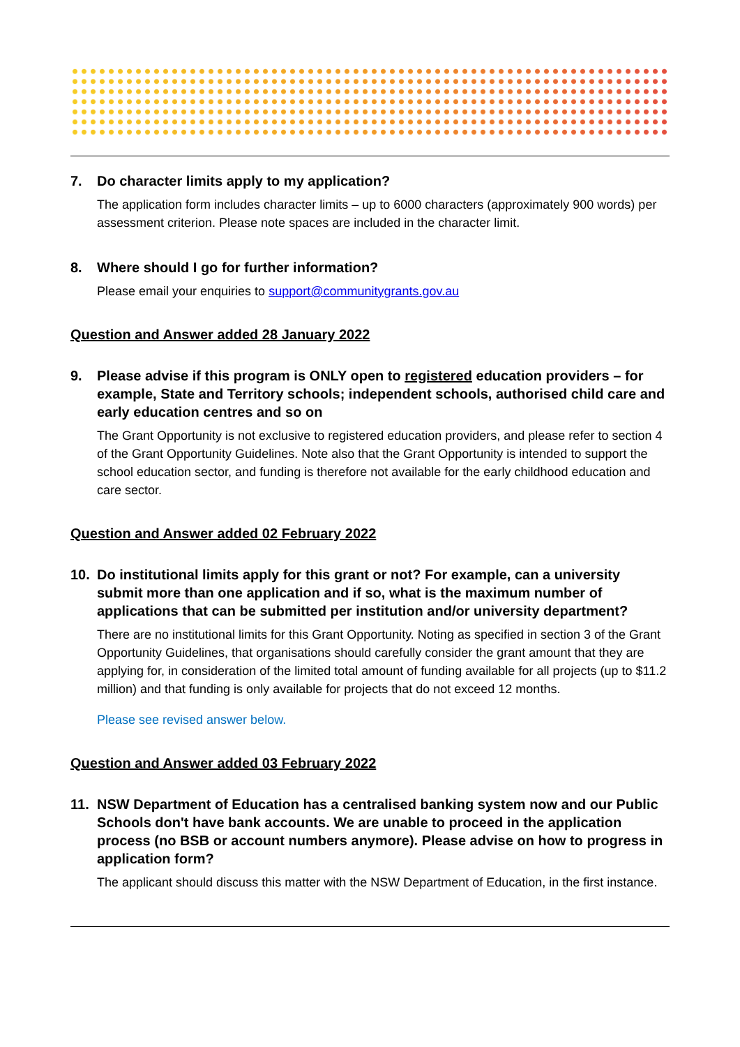7. Do character limits apply to my application?
The application form includes character limits – up to 6000 characters (approximately 900 words) per assessment criterion. Please note spaces are included in the character limit.
8. Where should I go for further information?
Please email your enquiries to support@communitygrants.gov.au
Question and Answer added 28 January 2022
9. Please advise if this program is ONLY open to registered education providers – for example, State and Territory schools; independent schools, authorised child care and early education centres and so on
The Grant Opportunity is not exclusive to registered education providers, and please refer to section 4 of the Grant Opportunity Guidelines. Note also that the Grant Opportunity is intended to support the school education sector, and funding is therefore not available for the early childhood education and care sector.
Question and Answer added 02 February 2022
10. Do institutional limits apply for this grant or not? For example, can a university submit more than one application and if so, what is the maximum number of applications that can be submitted per institution and/or university department?
There are no institutional limits for this Grant Opportunity. Noting as specified in section 3 of the Grant Opportunity Guidelines, that organisations should carefully consider the grant amount that they are applying for, in consideration of the limited total amount of funding available for all projects (up to $11.2 million) and that funding is only available for projects that do not exceed 12 months.
Please see revised answer below.
Question and Answer added 03 February 2022
11. NSW Department of Education has a centralised banking system now and our Public Schools don't have bank accounts. We are unable to proceed in the application process (no BSB or account numbers anymore). Please advise on how to progress in application form?
The applicant should discuss this matter with the NSW Department of Education, in the first instance.